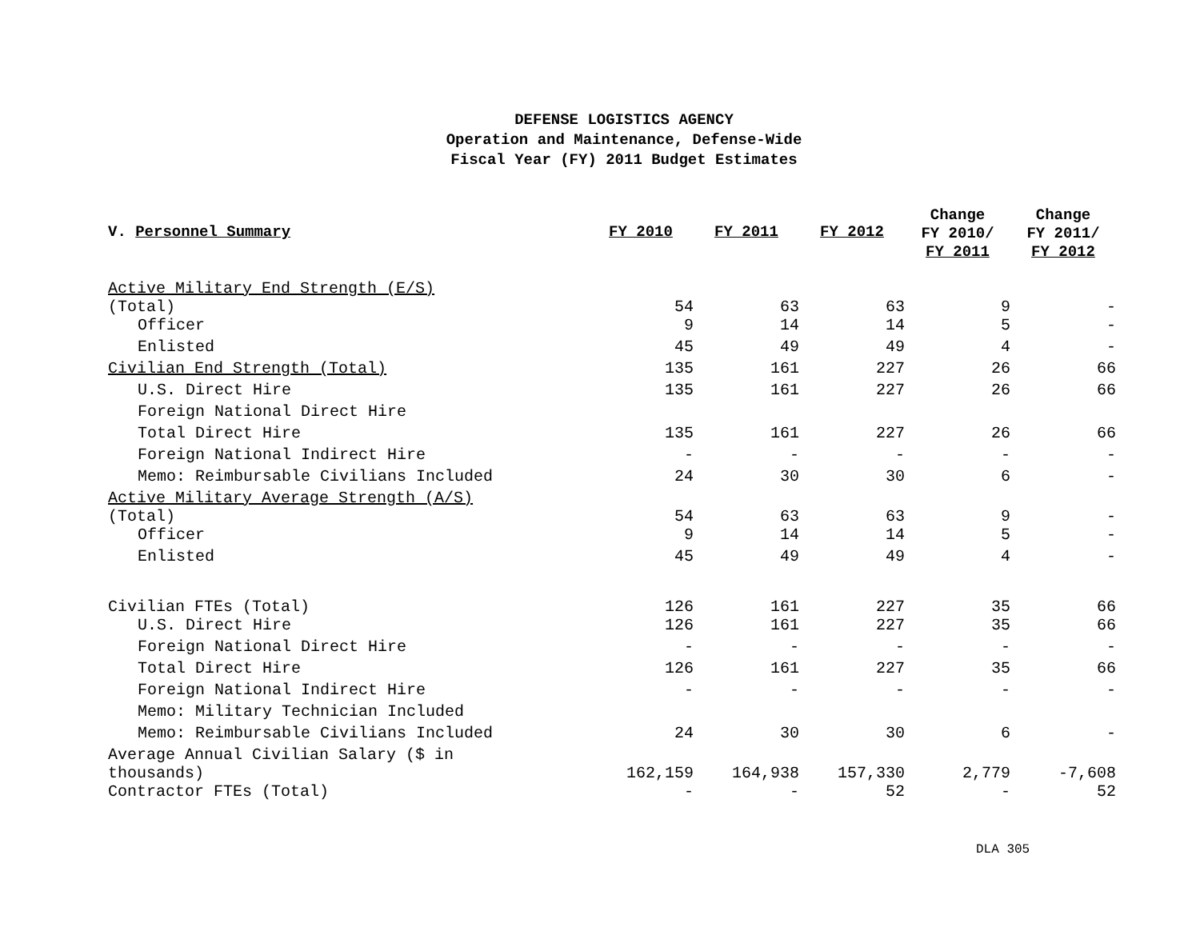DEFENSE LOGISTICS AGENCY
Operation and Maintenance, Defense-Wide
Fiscal Year (FY) 2011 Budget Estimates
| V. Personnel Summary | FY 2010 | FY 2011 | FY 2012 | Change FY 2010/ FY 2011 | Change FY 2011/ FY 2012 |
| --- | --- | --- | --- | --- | --- |
| Active Military End Strength (E/S) (Total) | 54 | 63 | 63 | 9 | - |
| Officer | 9 | 14 | 14 | 5 | - |
| Enlisted | 45 | 49 | 49 | 4 | - |
| Civilian End Strength (Total) | 135 | 161 | 227 | 26 | 66 |
| U.S. Direct Hire | 135 | 161 | 227 | 26 | 66 |
| Foreign National Direct Hire | | | | | |
| Total Direct Hire | 135 | 161 | 227 | 26 | 66 |
| Foreign National Indirect Hire | - | - | - | - | - |
| Memo: Reimbursable Civilians Included | 24 | 30 | 30 | 6 | - |
| Active Military Average Strength (A/S) (Total) | 54 | 63 | 63 | 9 | - |
| Officer | 9 | 14 | 14 | 5 | - |
| Enlisted | 45 | 49 | 49 | 4 | - |
| Civilian FTEs (Total) | 126 | 161 | 227 | 35 | 66 |
| U.S. Direct Hire | 126 | 161 | 227 | 35 | 66 |
| Foreign National Direct Hire | - | - | - | - | - |
| Total Direct Hire | 126 | 161 | 227 | 35 | 66 |
| Foreign National Indirect Hire | - | - | - | - | - |
| Memo: Military Technician Included | | | | | |
| Memo: Reimbursable Civilians Included | 24 | 30 | 30 | 6 | - |
| Average Annual Civilian Salary ($ in thousands) | 162,159 | 164,938 | 157,330 | 2,779 | -7,608 |
| Contractor FTEs (Total) | - | - | 52 | - | 52 |
DLA 305